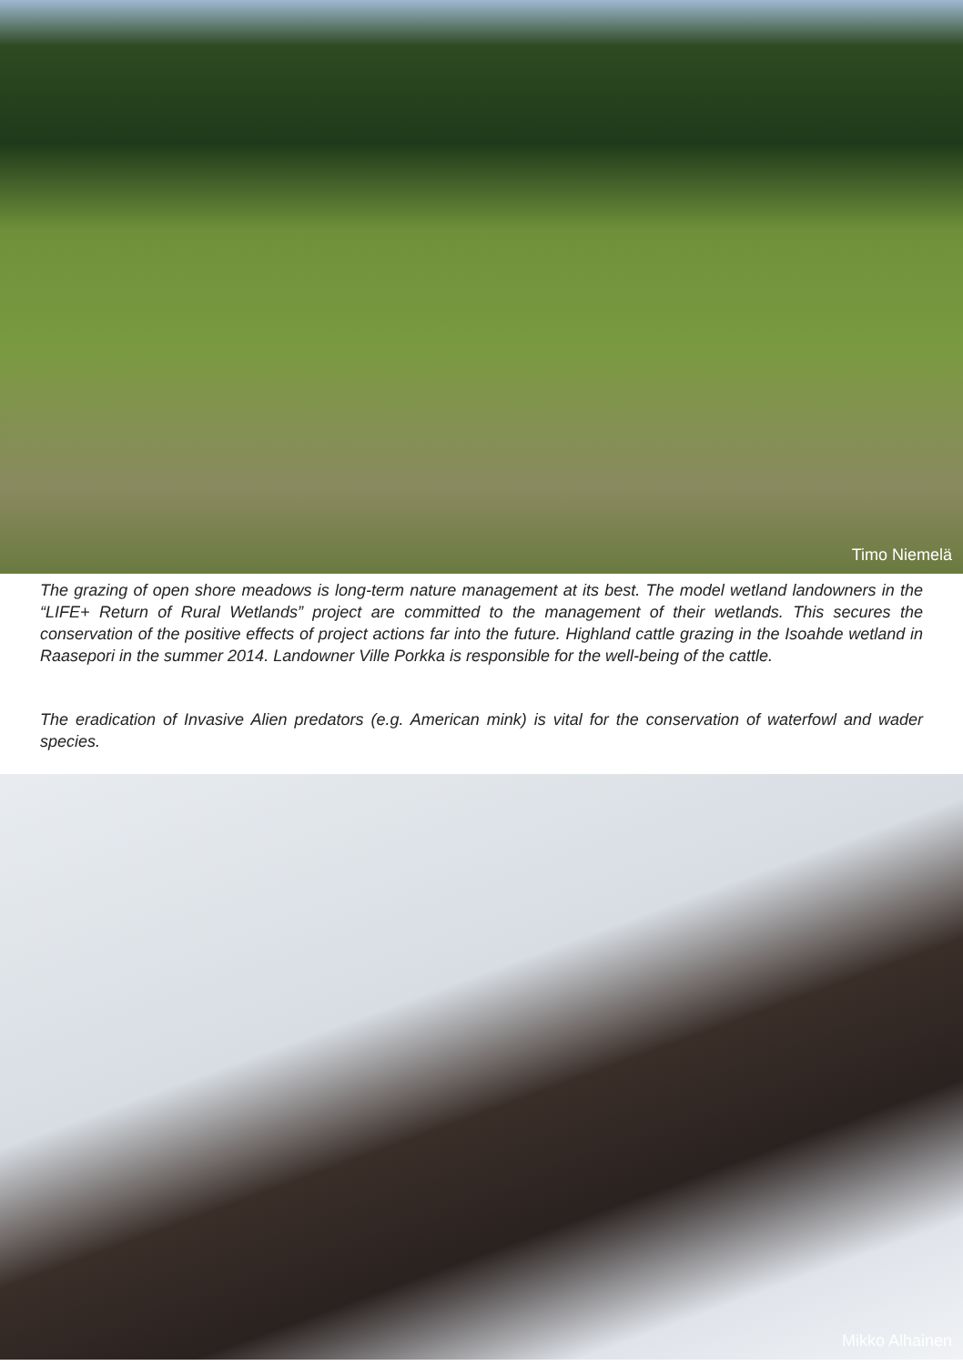Timo Niemelä
The grazing of open shore meadows is long-term nature management at its best. The model wetland landowners in the “LIFE+ Return of Rural Wetlands” project are committed to the management of their wetlands. This secures the conservation of the positive effects of project actions far into the future. Highland cattle grazing in the Isoahde wetland in Raasepori in the summer 2014. Landowner Ville Porkka is responsible for the well-being of the cattle.
The eradication of Invasive Alien predators (e.g. American mink) is vital for the conservation of waterfowl and wader species.
Mikko Alhainen